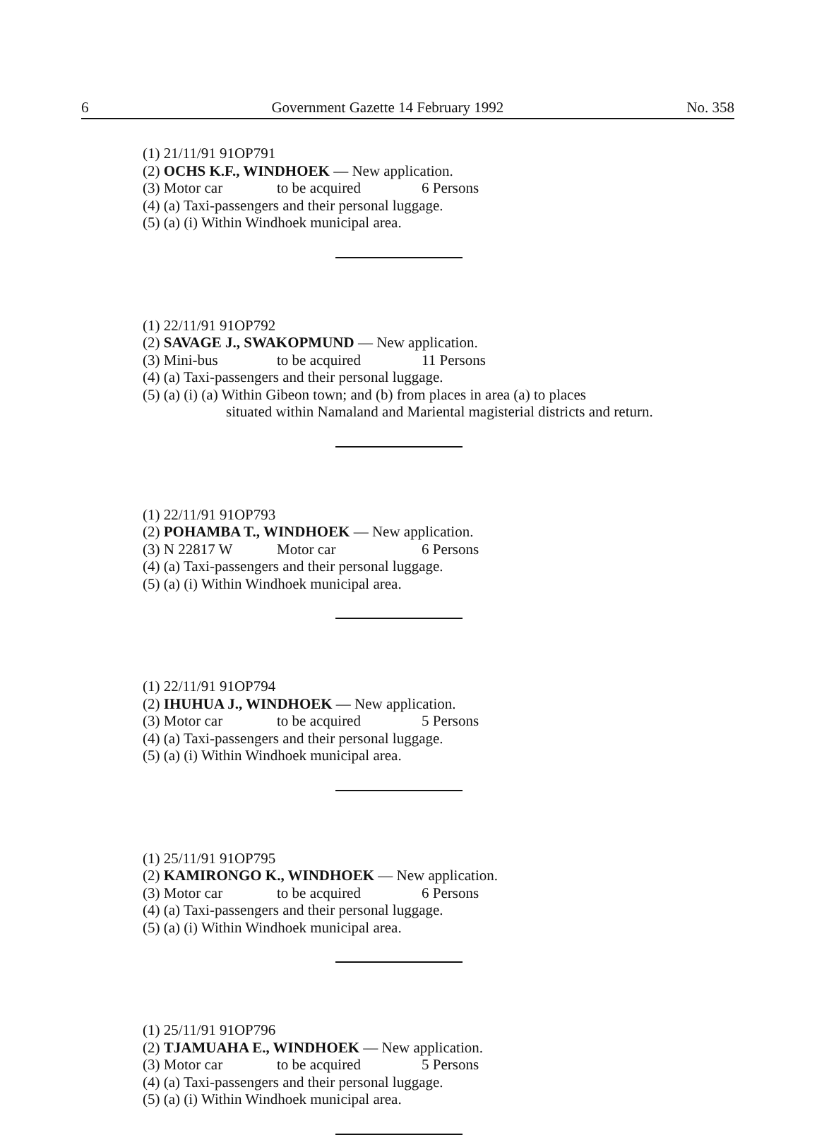6 Government Gazette 14 February 1992 No. 358
(1) 21/11/91 91OP791
(2) OCHS K.F., WINDHOEK — New application.
(3) Motor car to be acquired 6 Persons
(4) (a) Taxi-passengers and their personal luggage.
(5) (a) (i) Within Windhoek municipal area.
(1) 22/11/91 91OP792
(2) SAVAGE J., SWAKOPMUND — New application.
(3) Mini-bus to be acquired 11 Persons
(4) (a) Taxi-passengers and their personal luggage.
(5) (a) (i) (a) Within Gibeon town; and (b) from places in area (a) to places
situated within Namaland and Mariental magisterial districts and return.
(1) 22/11/91 91OP793
(2) POHAMBA T., WINDHOEK — New application.
(3) N 22817 W Motor car 6 Persons
(4) (a) Taxi-passengers and their personal luggage.
(5) (a) (i) Within Windhoek municipal area.
(1) 22/11/91 91OP794
(2) IHUHUA J., WINDHOEK — New application.
(3) Motor car to be acquired 5 Persons
(4) (a) Taxi-passengers and their personal luggage.
(5) (a) (i) Within Windhoek municipal area.
(1) 25/11/91 91OP795
(2) KAMIRONGO K., WINDHOEK — New application.
(3) Motor car to be acquired 6 Persons
(4) (a) Taxi-passengers and their personal luggage.
(5) (a) (i) Within Windhoek municipal area.
(1) 25/11/91 91OP796
(2) TJAMUAHA E., WINDHOEK — New application.
(3) Motor car to be acquired 5 Persons
(4) (a) Taxi-passengers and their personal luggage.
(5) (a) (i) Within Windhoek municipal area.